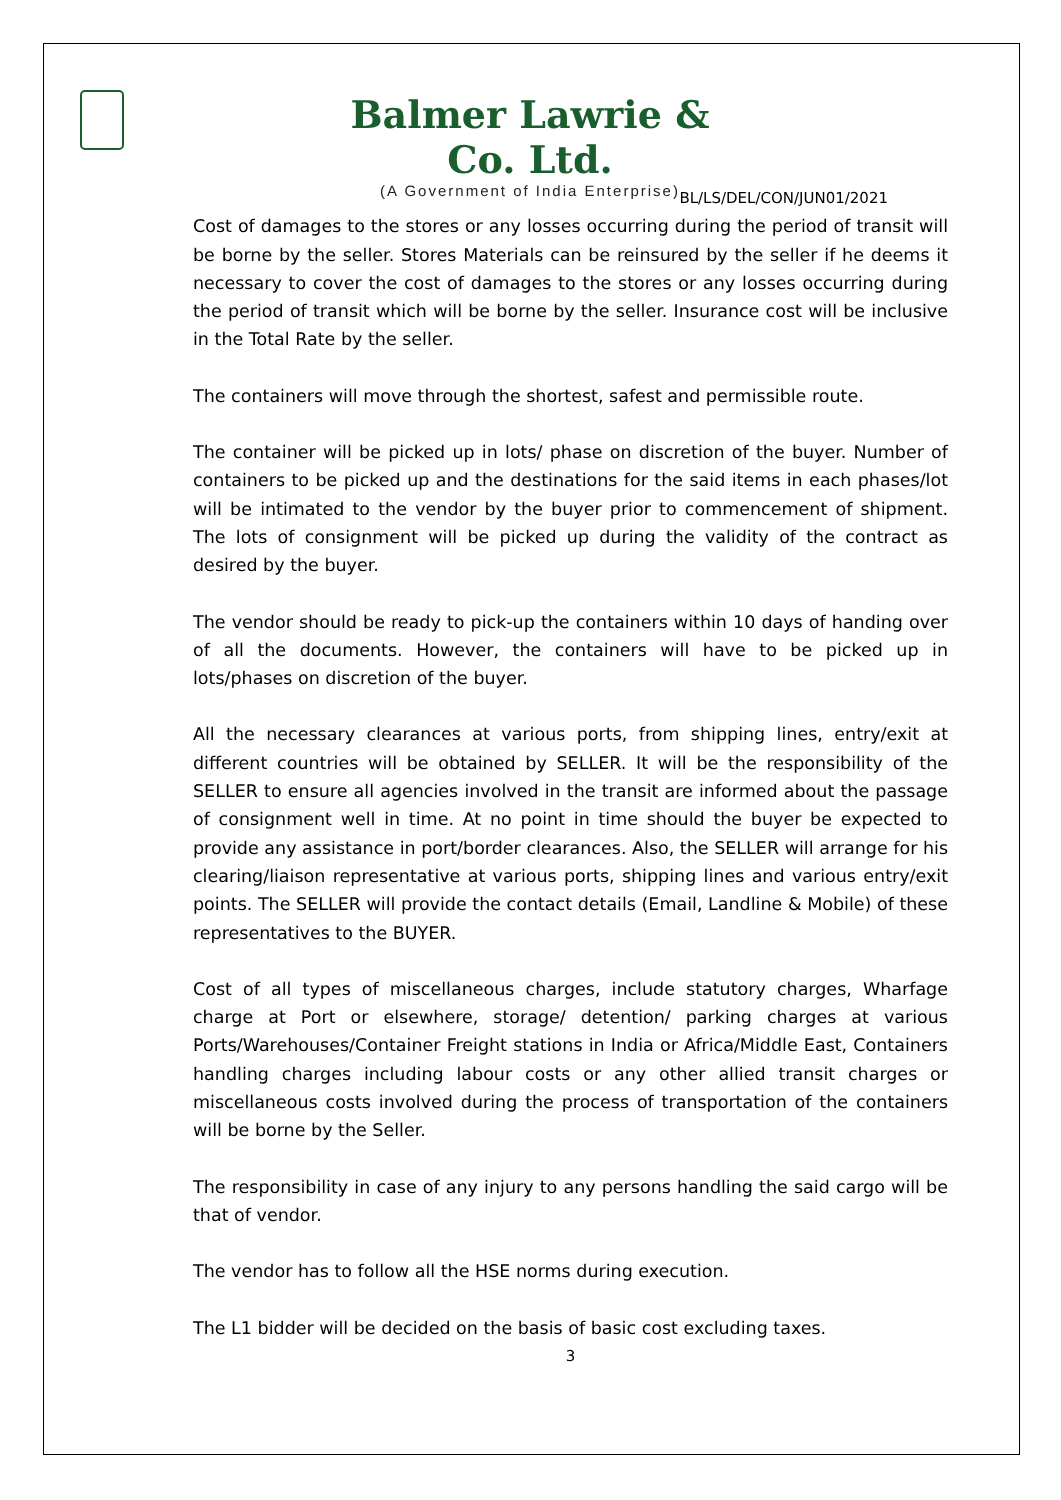Balmer Lawrie & Co. Ltd.
(A Government of India Enterprise)
BL/LS/DEL/CON/JUN01/2021
Cost of damages to the stores or any losses occurring during the period of transit will be borne by the seller. Stores Materials can be reinsured by the seller if he deems it necessary to cover the cost of damages to the stores or any losses occurring during the period of transit which will be borne by the seller. Insurance cost will be inclusive in the Total Rate by the seller.
The containers will move through the shortest, safest and permissible route.
The container will be picked up in lots/ phase on discretion of the buyer. Number of containers to be picked up and the destinations for the said items in each phases/lot will be intimated to the vendor by the buyer prior to commencement of shipment. The lots of consignment will be picked up during the validity of the contract as desired by the buyer.
The vendor should be ready to pick-up the containers within 10 days of handing over of all the documents. However, the containers will have to be picked up in lots/phases on discretion of the buyer.
All the necessary clearances at various ports, from shipping lines, entry/exit at different countries will be obtained by SELLER. It will be the responsibility of the SELLER to ensure all agencies involved in the transit are informed about the passage of consignment well in time. At no point in time should the buyer be expected to provide any assistance in port/border clearances. Also, the SELLER will arrange for his clearing/liaison representative at various ports, shipping lines and various entry/exit points. The SELLER will provide the contact details (Email, Landline & Mobile) of these representatives to the BUYER.
Cost of all types of miscellaneous charges, include statutory charges, Wharfage charge at Port or elsewhere, storage/ detention/ parking charges at various Ports/Warehouses/Container Freight stations in India or Africa/Middle East, Containers handling charges including labour costs or any other allied transit charges or miscellaneous costs involved during the process of transportation of the containers will be borne by the Seller.
The responsibility in case of any injury to any persons handling the said cargo will be that of vendor.
The vendor has to follow all the HSE norms during execution.
The L1 bidder will be decided on the basis of basic cost excluding taxes.
3